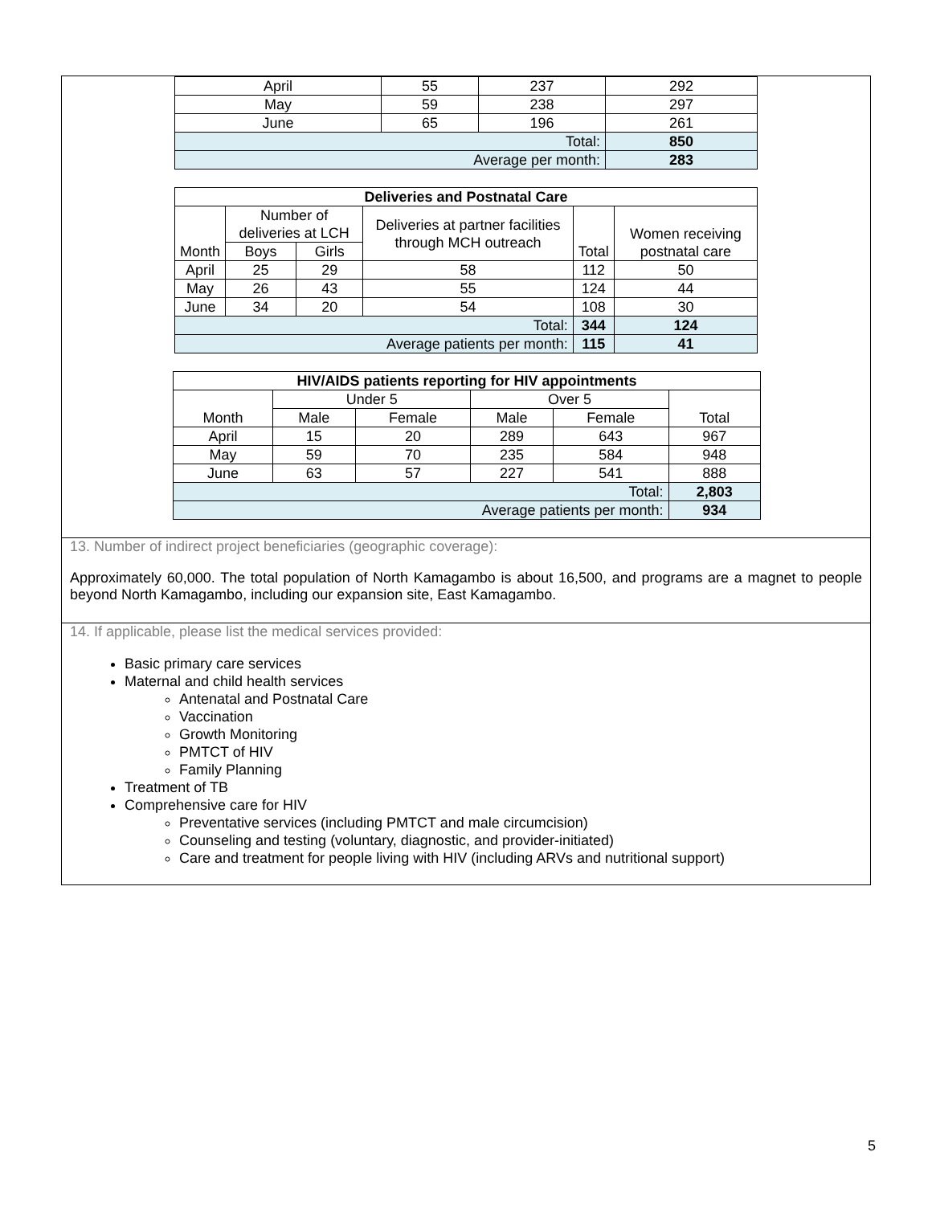| April | 55 | 237 | 292 |
| May | 59 | 238 | 297 |
| June | 65 | 196 | 261 |
| Total: | | | 850 |
| Average per month: | | | 283 |
| Deliveries and Postnatal Care | | | | | |
| --- | --- | --- | --- | --- | --- |
| Month | Number of deliveries at LCH | | Deliveries at partner facilities through MCH outreach | Total | Women receiving postnatal care |
| | Boys | Girls | | | |
| April | 25 | 29 | 58 | 112 | 50 |
| May | 26 | 43 | 55 | 124 | 44 |
| June | 34 | 20 | 54 | 108 | 30 |
| Total: | | | | 344 | 124 |
| Average patients per month: | | | | 115 | 41 |
| HIV/AIDS patients reporting for HIV appointments | | | | | |
| --- | --- | --- | --- | --- | --- |
| Month | Under 5 | | Over 5 | | Total |
| | Male | Female | Male | Female | |
| April | 15 | 20 | 289 | 643 | 967 |
| May | 59 | 70 | 235 | 584 | 948 |
| June | 63 | 57 | 227 | 541 | 888 |
| Total: | | | | | 2,803 |
| Average patients per month: | | | | | 934 |
13. Number of indirect project beneficiaries (geographic coverage):
Approximately 60,000. The total population of North Kamagambo is about 16,500, and programs are a magnet to people beyond North Kamagambo, including our expansion site, East Kamagambo.
14. If applicable, please list the medical services provided:
Basic primary care services
Maternal and child health services
Antenatal and Postnatal Care
Vaccination
Growth Monitoring
PMTCT of HIV
Family Planning
Treatment of TB
Comprehensive care for HIV
Preventative services (including PMTCT and male circumcision)
Counseling and testing (voluntary, diagnostic, and provider-initiated)
Care and treatment for people living with HIV (including ARVs and nutritional support)
5